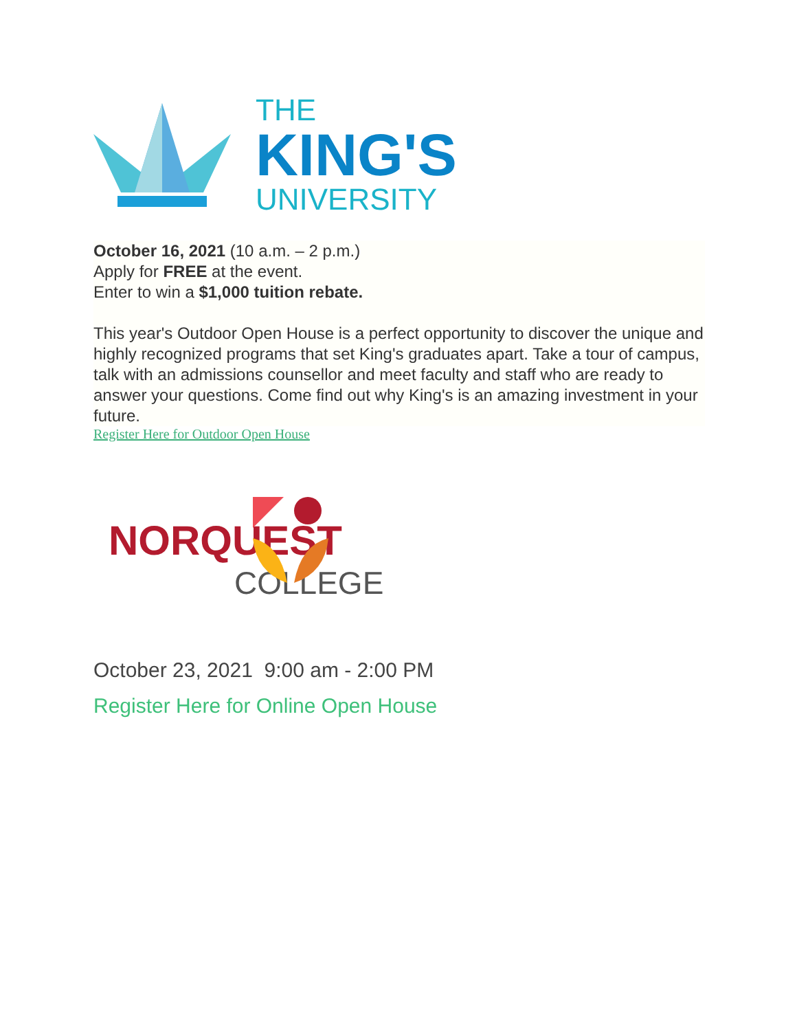THE
KING'S
UNIVERSITY
October 16, 2021 (10 a.m. – 2 p.m.)
Apply for FREE at the event.
Enter to win a $1,000 tuition rebate.
This year's Outdoor Open House is a perfect opportunity to discover the unique and highly recognized programs that set King's graduates apart. Take a tour of campus, talk with an admissions counsellor and meet faculty and staff who are ready to answer your questions. Come find out why King's is an amazing investment in your future.
Register Here for Outdoor Open House
NORQUEST
COLLEGE
October 23, 2021 9:00 am - 2:00 PM
Register Here for Online Open House